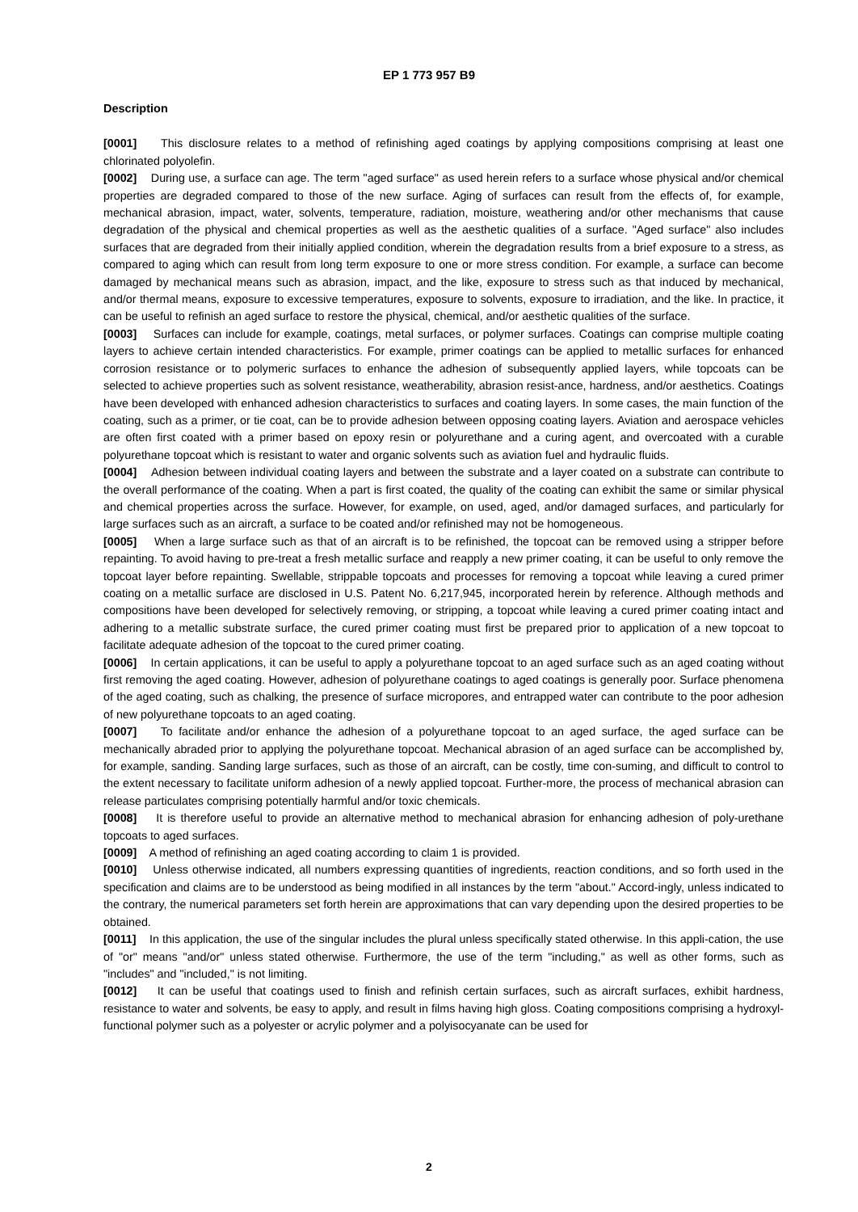EP 1 773 957 B9
Description
[0001] This disclosure relates to a method of refinishing aged coatings by applying compositions comprising at least one chlorinated polyolefin.
[0002] During use, a surface can age. The term "aged surface" as used herein refers to a surface whose physical and/or chemical properties are degraded compared to those of the new surface. Aging of surfaces can result from the effects of, for example, mechanical abrasion, impact, water, solvents, temperature, radiation, moisture, weathering and/or other mechanisms that cause degradation of the physical and chemical properties as well as the aesthetic qualities of a surface. "Aged surface" also includes surfaces that are degraded from their initially applied condition, wherein the degradation results from a brief exposure to a stress, as compared to aging which can result from long term exposure to one or more stress condition. For example, a surface can become damaged by mechanical means such as abrasion, impact, and the like, exposure to stress such as that induced by mechanical, and/or thermal means, exposure to excessive temperatures, exposure to solvents, exposure to irradiation, and the like. In practice, it can be useful to refinish an aged surface to restore the physical, chemical, and/or aesthetic qualities of the surface.
[0003] Surfaces can include for example, coatings, metal surfaces, or polymer surfaces. Coatings can comprise multiple coating layers to achieve certain intended characteristics. For example, primer coatings can be applied to metallic surfaces for enhanced corrosion resistance or to polymeric surfaces to enhance the adhesion of subsequently applied layers, while topcoats can be selected to achieve properties such as solvent resistance, weatherability, abrasion resist-ance, hardness, and/or aesthetics. Coatings have been developed with enhanced adhesion characteristics to surfaces and coating layers. In some cases, the main function of the coating, such as a primer, or tie coat, can be to provide adhesion between opposing coating layers. Aviation and aerospace vehicles are often first coated with a primer based on epoxy resin or polyurethane and a curing agent, and overcoated with a curable polyurethane topcoat which is resistant to water and organic solvents such as aviation fuel and hydraulic fluids.
[0004] Adhesion between individual coating layers and between the substrate and a layer coated on a substrate can contribute to the overall performance of the coating. When a part is first coated, the quality of the coating can exhibit the same or similar physical and chemical properties across the surface. However, for example, on used, aged, and/or damaged surfaces, and particularly for large surfaces such as an aircraft, a surface to be coated and/or refinished may not be homogeneous.
[0005] When a large surface such as that of an aircraft is to be refinished, the topcoat can be removed using a stripper before repainting. To avoid having to pre-treat a fresh metallic surface and reapply a new primer coating, it can be useful to only remove the topcoat layer before repainting. Swellable, strippable topcoats and processes for removing a topcoat while leaving a cured primer coating on a metallic surface are disclosed in U.S. Patent No. 6,217,945, incorporated herein by reference. Although methods and compositions have been developed for selectively removing, or stripping, a topcoat while leaving a cured primer coating intact and adhering to a metallic substrate surface, the cured primer coating must first be prepared prior to application of a new topcoat to facilitate adequate adhesion of the topcoat to the cured primer coating.
[0006] In certain applications, it can be useful to apply a polyurethane topcoat to an aged surface such as an aged coating without first removing the aged coating. However, adhesion of polyurethane coatings to aged coatings is generally poor. Surface phenomena of the aged coating, such as chalking, the presence of surface micropores, and entrapped water can contribute to the poor adhesion of new polyurethane topcoats to an aged coating.
[0007] To facilitate and/or enhance the adhesion of a polyurethane topcoat to an aged surface, the aged surface can be mechanically abraded prior to applying the polyurethane topcoat. Mechanical abrasion of an aged surface can be accomplished by, for example, sanding. Sanding large surfaces, such as those of an aircraft, can be costly, time con-suming, and difficult to control to the extent necessary to facilitate uniform adhesion of a newly applied topcoat. Further-more, the process of mechanical abrasion can release particulates comprising potentially harmful and/or toxic chemicals.
[0008] It is therefore useful to provide an alternative method to mechanical abrasion for enhancing adhesion of poly-urethane topcoats to aged surfaces.
[0009] A method of refinishing an aged coating according to claim 1 is provided.
[0010] Unless otherwise indicated, all numbers expressing quantities of ingredients, reaction conditions, and so forth used in the specification and claims are to be understood as being modified in all instances by the term "about." Accord-ingly, unless indicated to the contrary, the numerical parameters set forth herein are approximations that can vary depending upon the desired properties to be obtained.
[0011] In this application, the use of the singular includes the plural unless specifically stated otherwise. In this appli-cation, the use of "or" means "and/or" unless stated otherwise. Furthermore, the use of the term "including," as well as other forms, such as "includes" and "included," is not limiting.
[0012] It can be useful that coatings used to finish and refinish certain surfaces, such as aircraft surfaces, exhibit hardness, resistance to water and solvents, be easy to apply, and result in films having high gloss. Coating compositions comprising a hydroxyl-functional polymer such as a polyester or acrylic polymer and a polyisocyanate can be used for
2